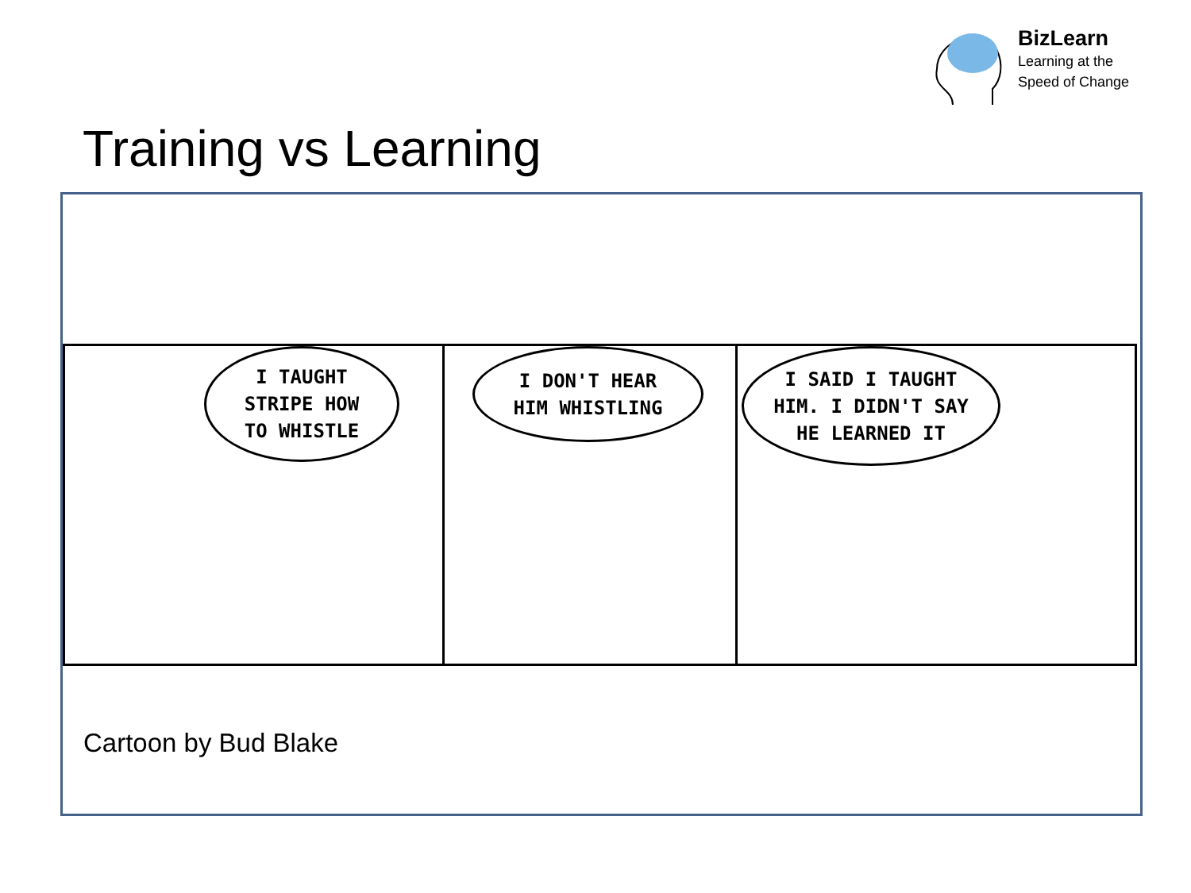BizLearn
Learning at the
Speed of Change
Training vs Learning
I TAUGHT
STRIPE HOW
TO WHISTLE
I DON'T HEAR
HIM WHISTLING
I SAID I TAUGHT
HIM. I DIDN'T SAY
HE LEARNED IT
Cartoon by Bud Blake